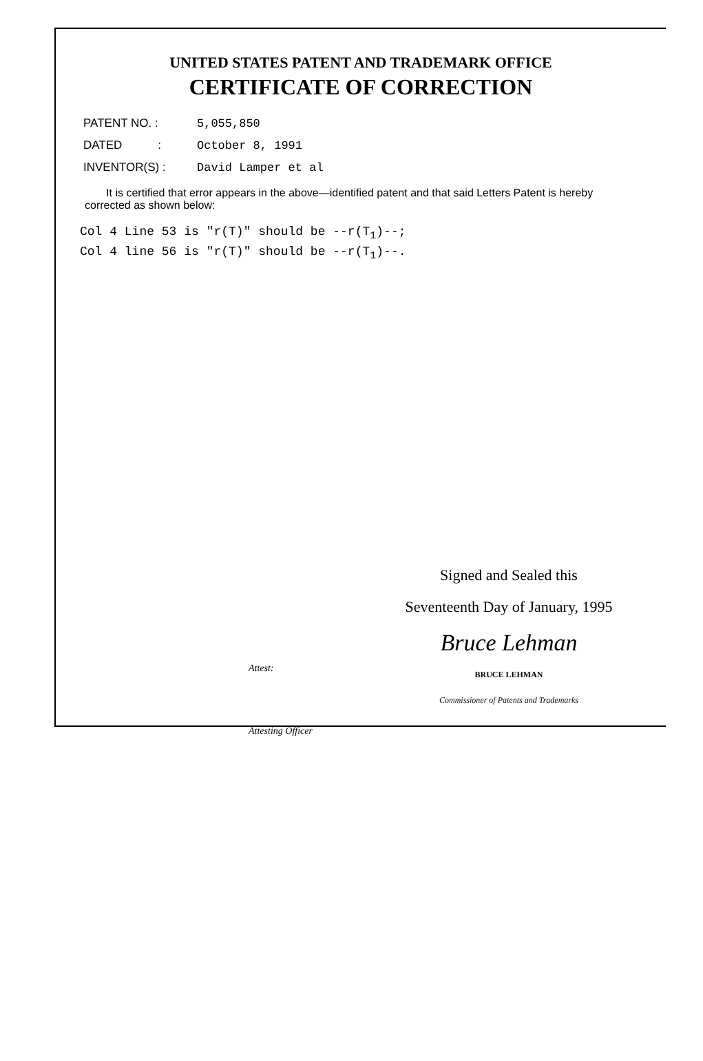UNITED STATES PATENT AND TRADEMARK OFFICE
CERTIFICATE OF CORRECTION
PATENT NO. : 5,055,850
DATED : October 8, 1991
INVENTOR(S) : David Lamper et al
It is certified that error appears in the above—identified patent and that said Letters Patent is hereby corrected as shown below:
Col 4 Line 53 is "r(T)" should be --r(T<sub>1</sub>)--; Col 4 line 56 is "r(T)" should be --r(T<sub>1</sub>)--.
Attest:
Attesting Officer
Signed and Sealed this
Seventeenth Day of January, 1995
Bruce Lehman
BRUCE LEHMAN
Commissioner of Patents and Trademarks